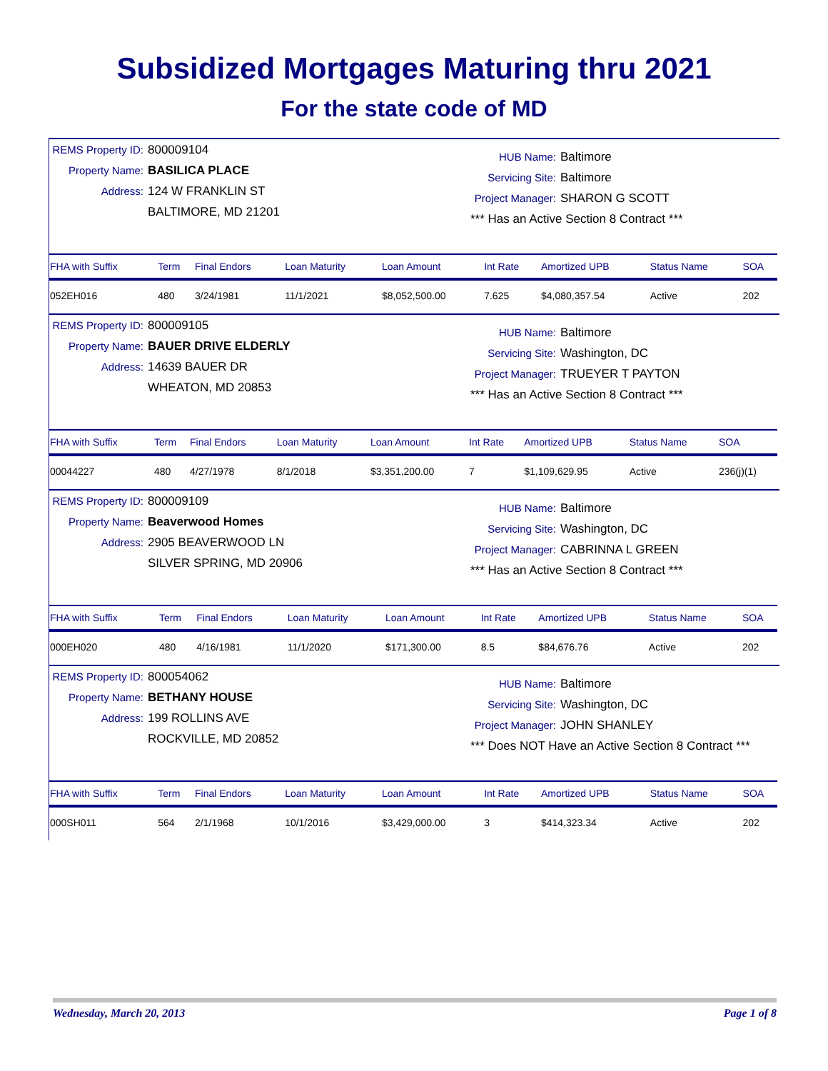Subsidized Mortgages Maturing thru 2021
For the state code of MD
REMS Property ID: 800009104
Property Name: BASILICA PLACE
Address: 124 W FRANKLIN ST
BALTIMORE, MD 21201
HUB Name: Baltimore
Servicing Site: Baltimore
Project Manager: SHARON G SCOTT
*** Has an Active Section 8 Contract ***
| FHA with Suffix | Term | Final Endors | Loan Maturity | Loan Amount | Int Rate | Amortized UPB | Status Name | SOA |
| --- | --- | --- | --- | --- | --- | --- | --- | --- |
| 052EH016 | 480 | 3/24/1981 | 11/1/2021 | $8,052,500.00 | 7.625 | $4,080,357.54 | Active | 202 |
REMS Property ID: 800009105
Property Name: BAUER DRIVE ELDERLY
Address: 14639 BAUER DR
WHEATON, MD 20853
HUB Name: Baltimore
Servicing Site: Washington, DC
Project Manager: TRUEYER T PAYTON
*** Has an Active Section 8 Contract ***
| FHA with Suffix | Term | Final Endors | Loan Maturity | Loan Amount | Int Rate | Amortized UPB | Status Name | SOA |
| --- | --- | --- | --- | --- | --- | --- | --- | --- |
| 00044227 | 480 | 4/27/1978 | 8/1/2018 | $3,351,200.00 | 7 | $1,109,629.95 | Active | 236(j)(1) |
REMS Property ID: 800009109
Property Name: Beaverwood Homes
Address: 2905 BEAVERWOOD LN
SILVER SPRING, MD 20906
HUB Name: Baltimore
Servicing Site: Washington, DC
Project Manager: CABRINNA L GREEN
*** Has an Active Section 8 Contract ***
| FHA with Suffix | Term | Final Endors | Loan Maturity | Loan Amount | Int Rate | Amortized UPB | Status Name | SOA |
| --- | --- | --- | --- | --- | --- | --- | --- | --- |
| 000EH020 | 480 | 4/16/1981 | 11/1/2020 | $171,300.00 | 8.5 | $84,676.76 | Active | 202 |
REMS Property ID: 800054062
Property Name: BETHANY HOUSE
Address: 199 ROLLINS AVE
ROCKVILLE, MD 20852
HUB Name: Baltimore
Servicing Site: Washington, DC
Project Manager: JOHN SHANLEY
*** Does NOT Have an Active Section 8 Contract ***
| FHA with Suffix | Term | Final Endors | Loan Maturity | Loan Amount | Int Rate | Amortized UPB | Status Name | SOA |
| --- | --- | --- | --- | --- | --- | --- | --- | --- |
| 000SH011 | 564 | 2/1/1968 | 10/1/2016 | $3,429,000.00 | 3 | $414,323.34 | Active | 202 |
Wednesday, March 20, 2013 Page 1 of 8